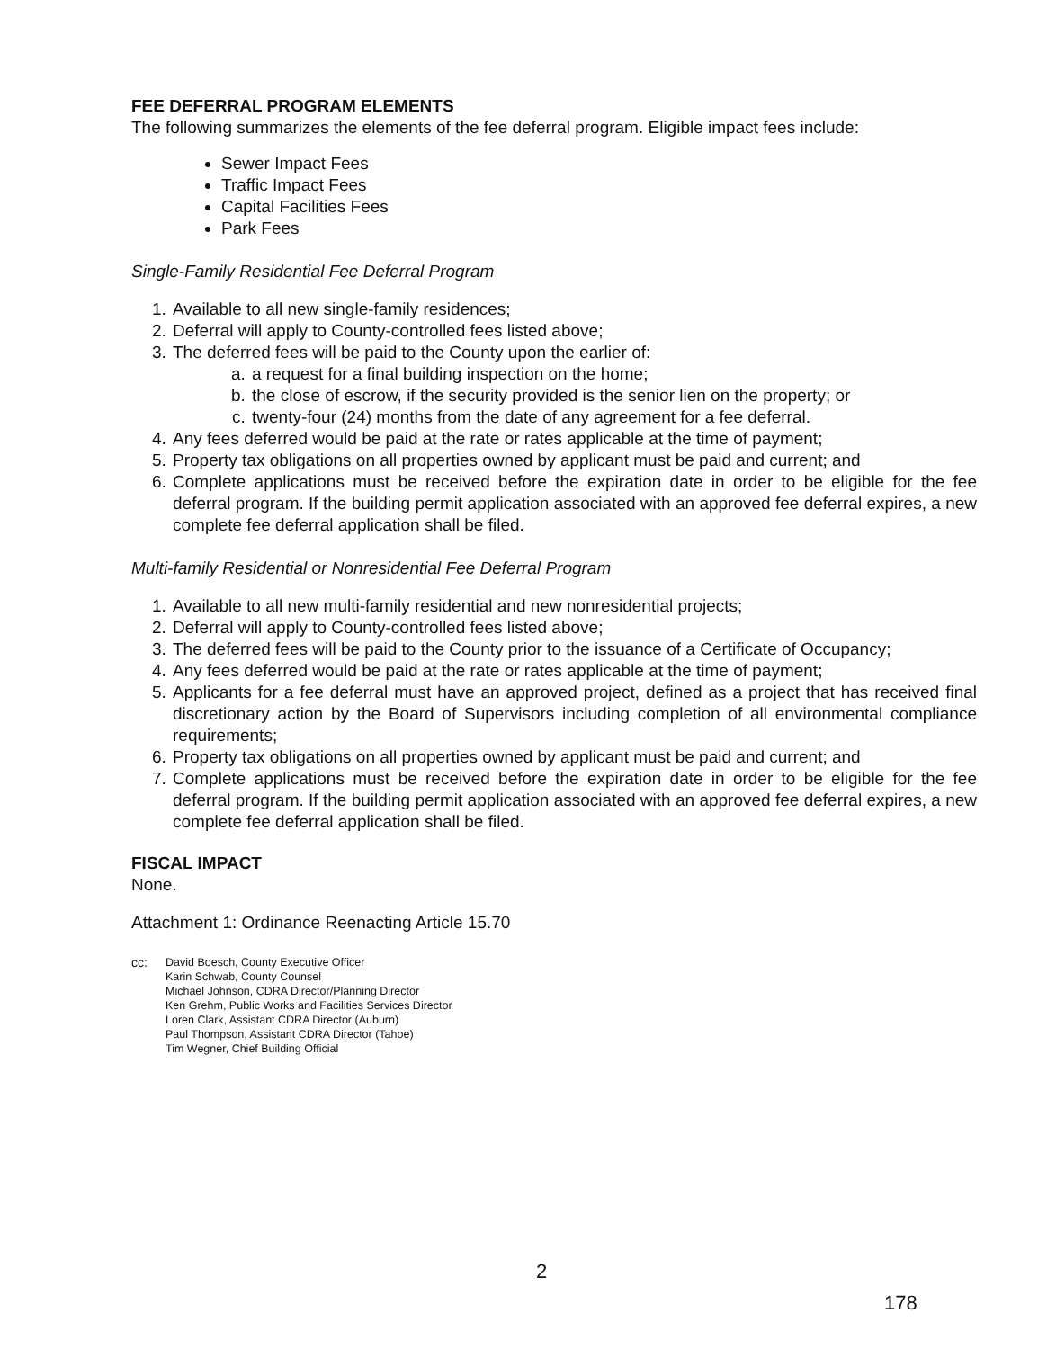FEE DEFERRAL PROGRAM ELEMENTS
The following summarizes the elements of the fee deferral program. Eligible impact fees include:
Sewer Impact Fees
Traffic Impact Fees
Capital Facilities Fees
Park Fees
Single-Family Residential Fee Deferral Program
1. Available to all new single-family residences;
2. Deferral will apply to County-controlled fees listed above;
3. The deferred fees will be paid to the County upon the earlier of:
a. a request for a final building inspection on the home;
b. the close of escrow, if the security provided is the senior lien on the property; or
c. twenty-four (24) months from the date of any agreement for a fee deferral.
4. Any fees deferred would be paid at the rate or rates applicable at the time of payment;
5. Property tax obligations on all properties owned by applicant must be paid and current; and
6. Complete applications must be received before the expiration date in order to be eligible for the fee deferral program. If the building permit application associated with an approved fee deferral expires, a new complete fee deferral application shall be filed.
Multi-family Residential or Nonresidential Fee Deferral Program
1. Available to all new multi-family residential and new nonresidential projects;
2. Deferral will apply to County-controlled fees listed above;
3. The deferred fees will be paid to the County prior to the issuance of a Certificate of Occupancy;
4. Any fees deferred would be paid at the rate or rates applicable at the time of payment;
5. Applicants for a fee deferral must have an approved project, defined as a project that has received final discretionary action by the Board of Supervisors including completion of all environmental compliance requirements;
6. Property tax obligations on all properties owned by applicant must be paid and current; and
7. Complete applications must be received before the expiration date in order to be eligible for the fee deferral program. If the building permit application associated with an approved fee deferral expires, a new complete fee deferral application shall be filed.
FISCAL IMPACT
None.
Attachment 1: Ordinance Reenacting Article 15.70
cc: David Boesch, County Executive Officer
Karin Schwab, County Counsel
Michael Johnson, CDRA Director/Planning Director
Ken Grehm, Public Works and Facilities Services Director
Loren Clark, Assistant CDRA Director (Auburn)
Paul Thompson, Assistant CDRA Director (Tahoe)
Tim Wegner, Chief Building Official
2
178